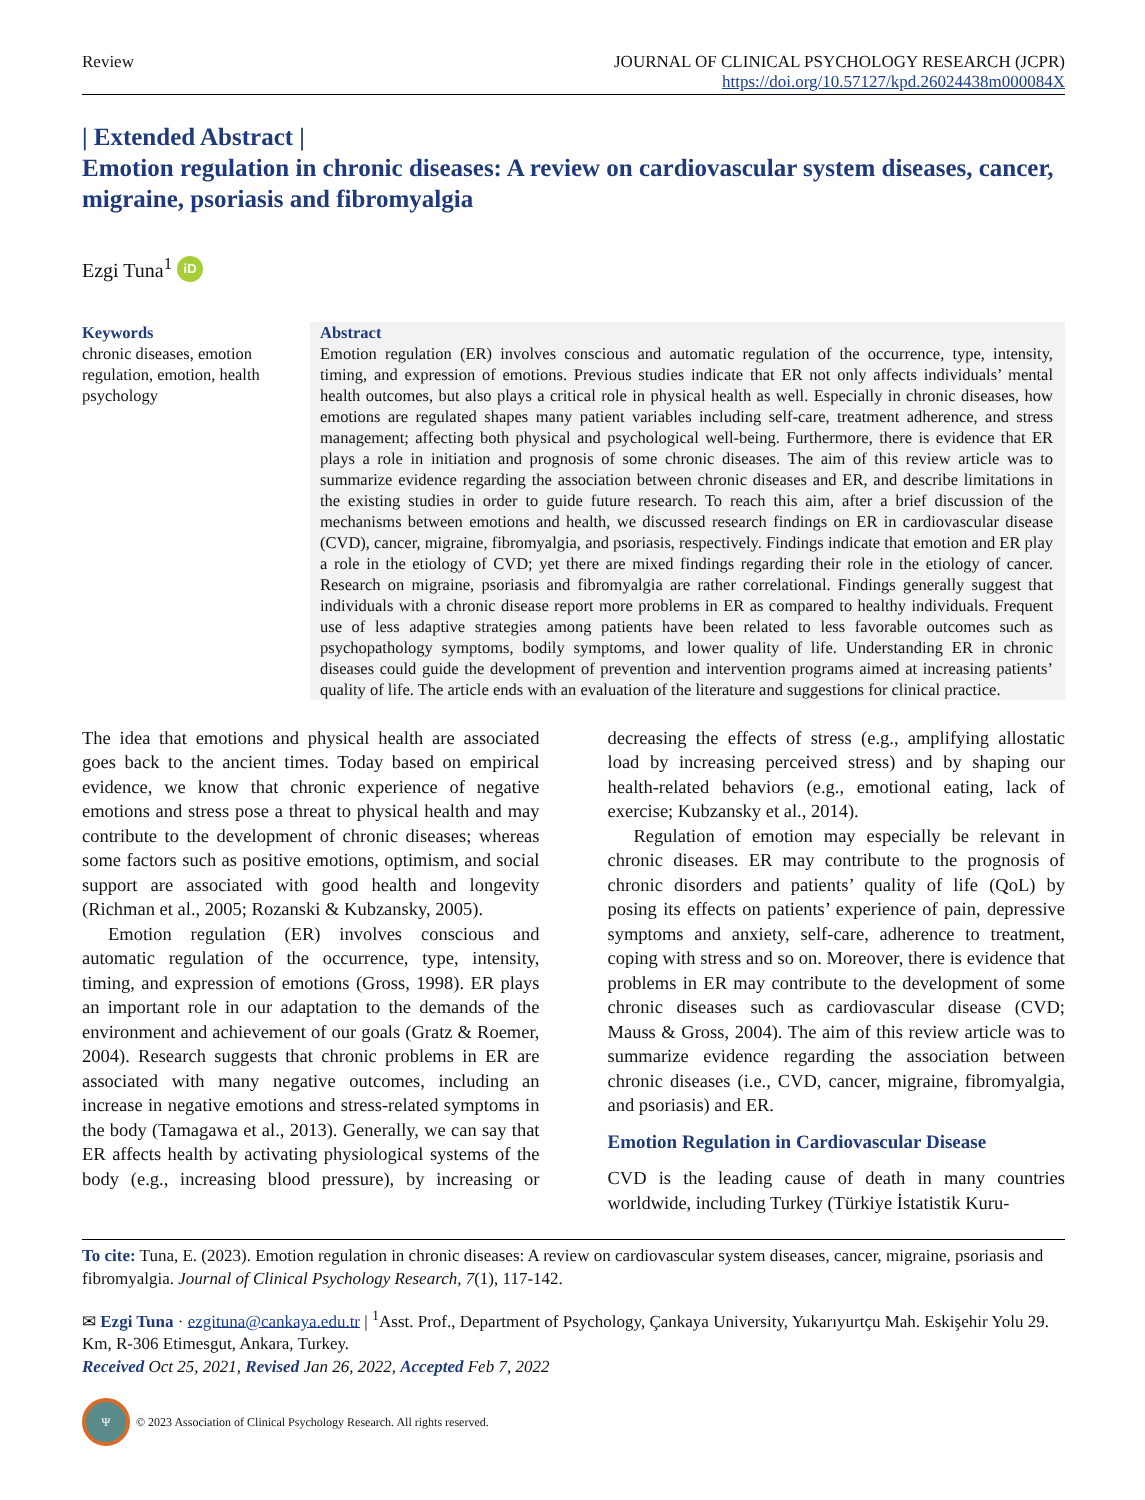Review JOURNAL OF CLINICAL PSYCHOLOGY RESEARCH (JCPR)
https://doi.org/10.57127/kpd.26024438m000084X
| Extended Abstract |
Emotion regulation in chronic diseases: A review on cardiovascular system diseases, cancer, migraine, psoriasis and fibromyalgia
Ezgi Tuna<sup>1</sup> iD
Keywords
chronic diseases, emotion regulation, emotion, health psychology
Abstract
Emotion regulation (ER) involves conscious and automatic regulation of the occurrence, type, intensity, timing, and expression of emotions. Previous studies indicate that ER not only affects individuals’ mental health outcomes, but also plays a critical role in physical health as well. Especially in chronic diseases, how emotions are regulated shapes many patient variables including self-care, treatment adherence, and stress management; affecting both physical and psychological well-being. Furthermore, there is evidence that ER plays a role in initiation and prognosis of some chronic diseases. The aim of this review article was to summarize evidence regarding the association between chronic diseases and ER, and describe limitations in the existing studies in order to guide future research. To reach this aim, after a brief discussion of the mechanisms between emotions and health, we discussed research findings on ER in cardiovascular disease (CVD), cancer, migraine, fibromyalgia, and psoriasis, respectively. Findings indicate that emotion and ER play a role in the etiology of CVD; yet there are mixed findings regarding their role in the etiology of cancer. Research on migraine, psoriasis and fibromyalgia are rather correlational. Findings generally suggest that individuals with a chronic disease report more problems in ER as compared to healthy individuals. Frequent use of less adaptive strategies among patients have been related to less favorable outcomes such as psychopathology symptoms, bodily symptoms, and lower quality of life. Understanding ER in chronic diseases could guide the development of prevention and intervention programs aimed at increasing patients’ quality of life. The article ends with an evaluation of the literature and suggestions for clinical practice.
The idea that emotions and physical health are associated goes back to the ancient times. Today based on empirical evidence, we know that chronic experience of negative emotions and stress pose a threat to physical health and may contribute to the development of chronic diseases; whereas some factors such as positive emotions, optimism, and social support are associated with good health and longevity (Richman et al., 2005; Rozanski & Kubzansky, 2005).
Emotion regulation (ER) involves conscious and automatic regulation of the occurrence, type, intensity, timing, and expression of emotions (Gross, 1998). ER plays an important role in our adaptation to the demands of the environment and achievement of our goals (Gratz & Roemer, 2004). Research suggests that chronic problems in ER are associated with many negative outcomes, including an increase in negative emotions and stress-related symptoms in the body (Tamagawa et al., 2013). Generally, we can say that ER affects health by activating physiological systems of the body (e.g., increasing blood pressure), by increasing or decreasing the effects of stress (e.g., amplifying allostatic load by increasing perceived stress) and by shaping our health-related behaviors (e.g., emotional eating, lack of exercise; Kubzansky et al., 2014).
Regulation of emotion may especially be relevant in chronic diseases. ER may contribute to the prognosis of chronic disorders and patients’ quality of life (QoL) by posing its effects on patients’ experience of pain, depressive symptoms and anxiety, self-care, adherence to treatment, coping with stress and so on. Moreover, there is evidence that problems in ER may contribute to the development of some chronic diseases such as cardiovascular disease (CVD; Mauss & Gross, 2004). The aim of this review article was to summarize evidence regarding the association between chronic diseases (i.e., CVD, cancer, migraine, fibromyalgia, and psoriasis) and ER.
Emotion Regulation in Cardiovascular Disease
CVD is the leading cause of death in many countries worldwide, including Turkey (Türkiye İstatistik Kuru-
To cite: Tuna, E. (2023). Emotion regulation in chronic diseases: A review on cardiovascular system diseases, cancer, migraine, psoriasis and fibromyalgia. Journal of Clinical Psychology Research, 7(1), 117-142.
✉ Ezgi Tuna · ezgituna@cankaya.edu.tr | <sup>1</sup>Asst. Prof., Department of Psychology, Çankaya University, Yukarıyurtçu Mah. Eskişehir Yolu 29. Km, R-306 Etimesgut, Ankara, Turkey.
Received Oct 25, 2021, Revised Jan 26, 2022, Accepted Feb 7, 2022
Ψ © 2023 Association of Clinical Psychology Research. All rights reserved.